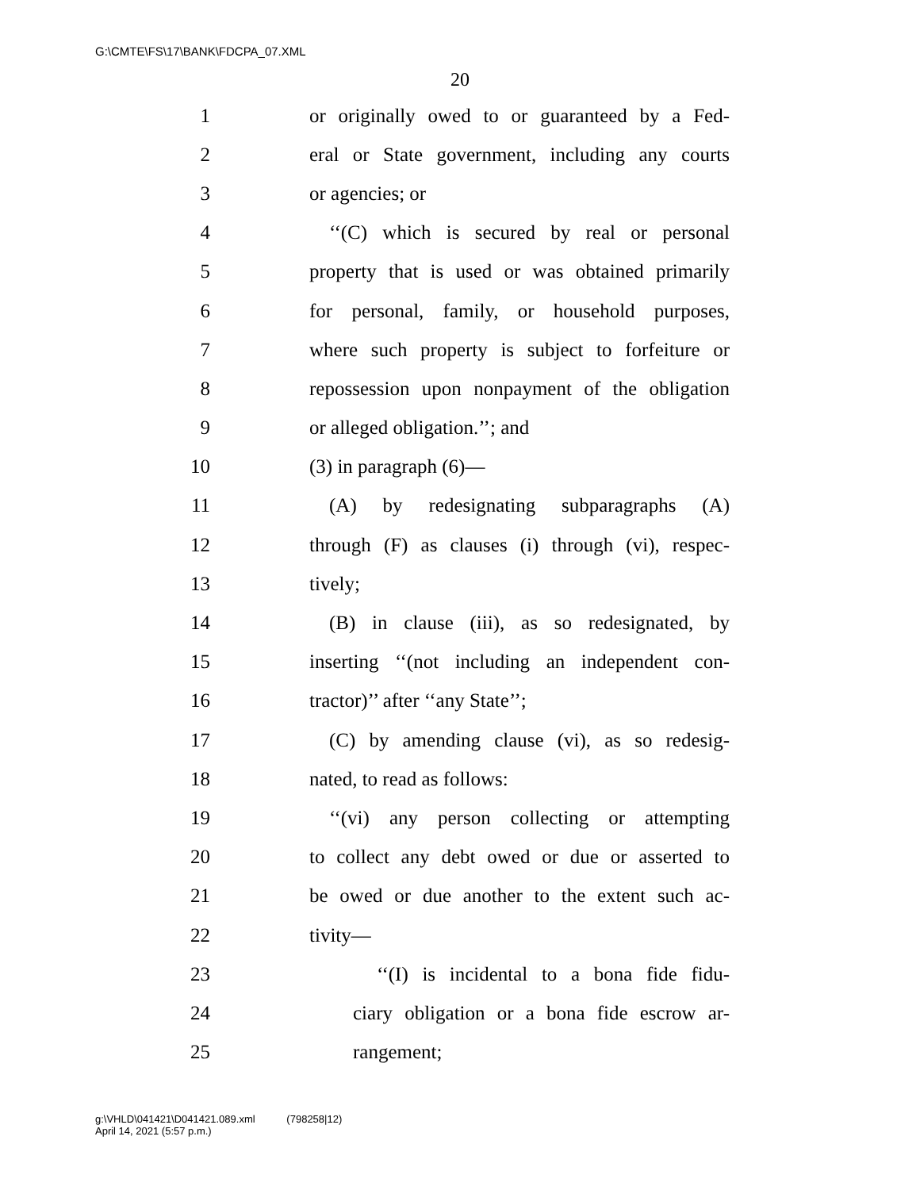G:\CMTE\FS\17\BANK\FDCPA_07.XML
20
1 or originally owed to or guaranteed by a Fed-
2 eral or State government, including any courts
3 or agencies; or
4 ‘‘(C) which is secured by real or personal
5 property that is used or was obtained primarily
6 for personal, family, or household purposes,
7 where such property is subject to forfeiture or
8 repossession upon nonpayment of the obligation
9 or alleged obligation.’’; and
10 (3) in paragraph (6)—
11 (A) by redesignating subparagraphs (A)
12 through (F) as clauses (i) through (vi), respec-
13 tively;
14 (B) in clause (iii), as so redesignated, by
15 inserting ‘‘(not including an independent con-
16 tractor)’’ after ‘‘any State’’;
17 (C) by amending clause (vi), as so redesig-
18 nated, to read as follows:
19 ‘‘(vi) any person collecting or attempting
20 to collect any debt owed or due or asserted to
21 be owed or due another to the extent such ac-
22 tivity—
23 ‘‘(I) is incidental to a bona fide fidu-
24 ciary obligation or a bona fide escrow ar-
25 rangement;
g:\VHLD\041421\D041421.089.xml (798258|12)
April 14, 2021 (5:57 p.m.)